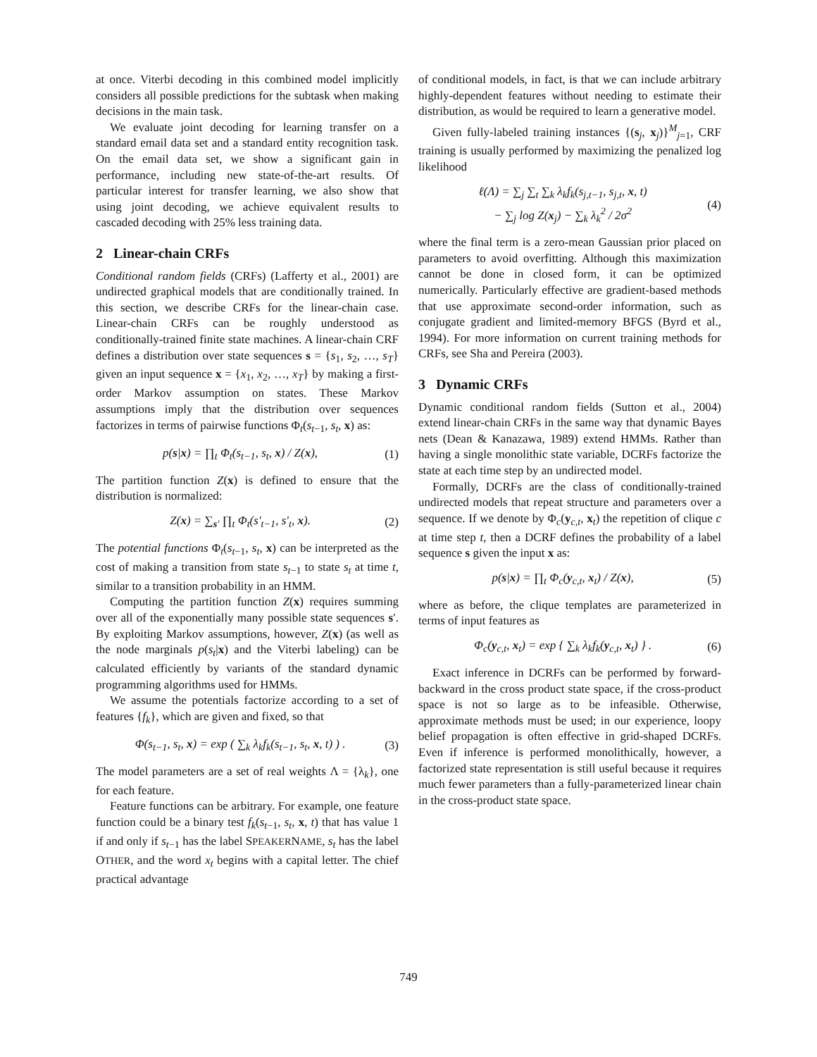at once. Viterbi decoding in this combined model implicitly considers all possible predictions for the subtask when making decisions in the main task.
We evaluate joint decoding for learning transfer on a standard email data set and a standard entity recognition task. On the email data set, we show a significant gain in performance, including new state-of-the-art results. Of particular interest for transfer learning, we also show that using joint decoding, we achieve equivalent results to cascaded decoding with 25% less training data.
2 Linear-chain CRFs
Conditional random fields (CRFs) (Lafferty et al., 2001) are undirected graphical models that are conditionally trained. In this section, we describe CRFs for the linear-chain case. Linear-chain CRFs can be roughly understood as conditionally-trained finite state machines. A linear-chain CRF defines a distribution over state sequences s = {s<sub>1</sub>, s<sub>2</sub>, …, s<sub>T</sub>} given an input sequence x = {x<sub>1</sub>, x<sub>2</sub>, …, x<sub>T</sub>} by making a first-order Markov assumption on states. These Markov assumptions imply that the distribution over sequences factorizes in terms of pairwise functions Φ<sub>t</sub>(s<sub>t−1</sub>, s<sub>t</sub>, x) as:
p(s|x) = ∏<sub>t</sub> Φ<sub>t</sub>(s<sub>t−1</sub>, s<sub>t</sub>, x) / Z(x), (1)
The partition function Z(x) is defined to ensure that the distribution is normalized:
Z(x) = ∑<sub>s′</sub> ∏<sub>t</sub> Φ<sub>t</sub>(s′<sub>t−1</sub>, s′<sub>t</sub>, x). (2)
The potential functions Φ<sub>t</sub>(s<sub>t−1</sub>, s<sub>t</sub>, x) can be interpreted as the cost of making a transition from state s<sub>t−1</sub> to state s<sub>t</sub> at time t, similar to a transition probability in an HMM.
Computing the partition function Z(x) requires summing over all of the exponentially many possible state sequences s′. By exploiting Markov assumptions, however, Z(x) (as well as the node marginals p(s<sub>t</sub>|x) and the Viterbi labeling) can be calculated efficiently by variants of the standard dynamic programming algorithms used for HMMs.
We assume the potentials factorize according to a set of features {f<sub>k</sub>}, which are given and fixed, so that
Φ(s<sub>t−1</sub>, s<sub>t</sub>, x) = exp ( ∑<sub>k</sub> λ<sub>k</sub>f<sub>k</sub>(s<sub>t−1</sub>, s<sub>t</sub>, x, t) ) . (3)
The model parameters are a set of real weights Λ = {λ<sub>k</sub>}, one for each feature.
Feature functions can be arbitrary. For example, one feature function could be a binary test f<sub>k</sub>(s<sub>t−1</sub>, s<sub>t</sub>, x, t) that has value 1 if and only if s<sub>t−1</sub> has the label SPEAKERNAME, s<sub>t</sub> has the label OTHER, and the word x<sub>t</sub> begins with a capital letter. The chief practical advantage
of conditional models, in fact, is that we can include arbitrary highly-dependent features without needing to estimate their distribution, as would be required to learn a generative model.
Given fully-labeled training instances {(s<sub>j</sub>, x<sub>j</sub>)}<sup>M</sup><sub>j=1</sub>, CRF training is usually performed by maximizing the penalized log likelihood
ℓ(Λ) = ∑<sub>j</sub> ∑<sub>t</sub> ∑<sub>k</sub> λ<sub>k</sub>f<sub>k</sub>(s<sub>j,t−1</sub>, s<sub>j,t</sub>, x, t)
− ∑<sub>j</sub> log Z(x<sub>j</sub>) − ∑<sub>k</sub> λ<sub>k</sub><sup>2</sup> / 2σ<sup>2</sup> (4)
where the final term is a zero-mean Gaussian prior placed on parameters to avoid overfitting. Although this maximization cannot be done in closed form, it can be optimized numerically. Particularly effective are gradient-based methods that use approximate second-order information, such as conjugate gradient and limited-memory BFGS (Byrd et al., 1994). For more information on current training methods for CRFs, see Sha and Pereira (2003).
3 Dynamic CRFs
Dynamic conditional random fields (Sutton et al., 2004) extend linear-chain CRFs in the same way that dynamic Bayes nets (Dean & Kanazawa, 1989) extend HMMs. Rather than having a single monolithic state variable, DCRFs factorize the state at each time step by an undirected model.
Formally, DCRFs are the class of conditionally-trained undirected models that repeat structure and parameters over a sequence. If we denote by Φ<sub>c</sub>(y<sub>c,t</sub>, x<sub>t</sub>) the repetition of clique c at time step t, then a DCRF defines the probability of a label sequence s given the input x as:
p(s|x) = ∏<sub>t</sub> Φ<sub>c</sub>(y<sub>c,t</sub>, x<sub>t</sub>) / Z(x), (5)
where as before, the clique templates are parameterized in terms of input features as
Φ<sub>c</sub>(y<sub>c,t</sub>, x<sub>t</sub>) = exp { ∑<sub>k</sub> λ<sub>k</sub>f<sub>k</sub>(y<sub>c,t</sub>, x<sub>t</sub>) } . (6)
Exact inference in DCRFs can be performed by forward-backward in the cross product state space, if the cross-product space is not so large as to be infeasible. Otherwise, approximate methods must be used; in our experience, loopy belief propagation is often effective in grid-shaped DCRFs. Even if inference is performed monolithically, however, a factorized state representation is still useful because it requires much fewer parameters than a fully-parameterized linear chain in the cross-product state space.
749